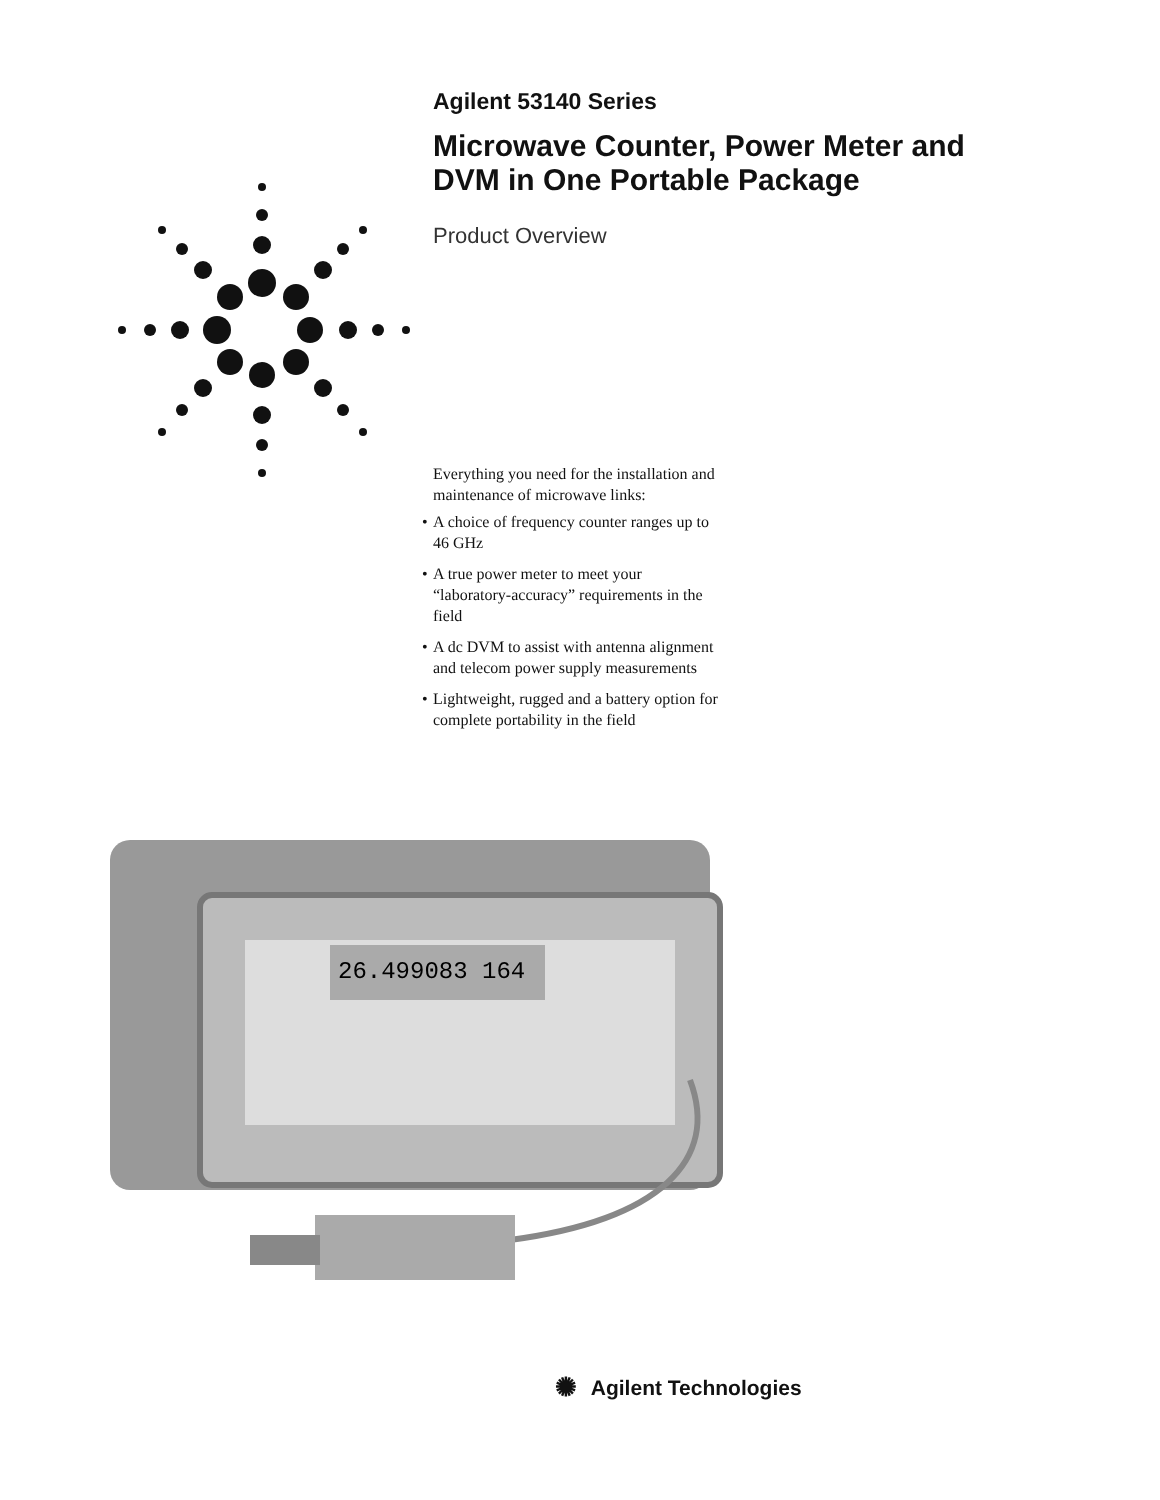Agilent 53140 Series
Microwave Counter, Power Meter and DVM in One Portable Package
Product Overview
Everything you need for the installation and maintenance of microwave links:
• A choice of frequency counter ranges up to 46 GHz
• A true power meter to meet your “laboratory-accuracy” requirements in the field
• A dc DVM to assist with antenna alignment and telecom power supply measurements
• Lightweight, rugged and a battery option for complete portability in the field
26.499083 164
✺ Agilent Technologies